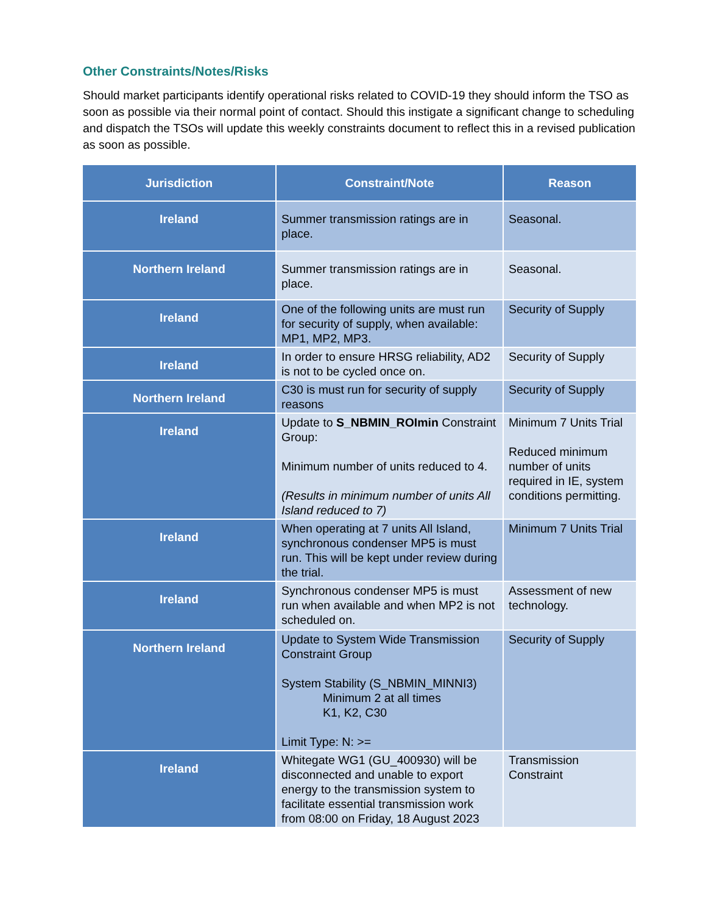Other Constraints/Notes/Risks
Should market participants identify operational risks related to COVID-19 they should inform the TSO as soon as possible via their normal point of contact. Should this instigate a significant change to scheduling and dispatch the TSOs will update this weekly constraints document to reflect this in a revised publication as soon as possible.
| Jurisdiction | Constraint/Note | Reason |
| --- | --- | --- |
| Ireland | Summer transmission ratings are in place. | Seasonal. |
| Northern Ireland | Summer transmission ratings are in place. | Seasonal. |
| Ireland | One of the following units are must run for security of supply, when available: MP1, MP2, MP3. | Security of Supply |
| Ireland | In order to ensure HRSG reliability, AD2 is not to be cycled once on. | Security of Supply |
| Northern Ireland | C30 is must run for security of supply reasons | Security of Supply |
| Ireland | Update to S_NBMIN_ROImin Constraint Group: Minimum number of units reduced to 4. (Results in minimum number of units All Island reduced to 7) | Minimum 7 Units Trial Reduced minimum number of units required in IE, system conditions permitting. |
| Ireland | When operating at 7 units All Island, synchronous condenser MP5 is must run. This will be kept under review during the trial. | Minimum 7 Units Trial |
| Ireland | Synchronous condenser MP5 is must run when available and when MP2 is not scheduled on. | Assessment of new technology. |
| Northern Ireland | Update to System Wide Transmission Constraint Group System Stability (S_NBMIN_MINNI3) Minimum 2 at all times K1, K2, C30 Limit Type: N: >= | Security of Supply |
| Ireland | Whitegate WG1 (GU_400930) will be disconnected and unable to export energy to the transmission system to facilitate essential transmission work from 08:00 on Friday, 18 August 2023 | Transmission Constraint |